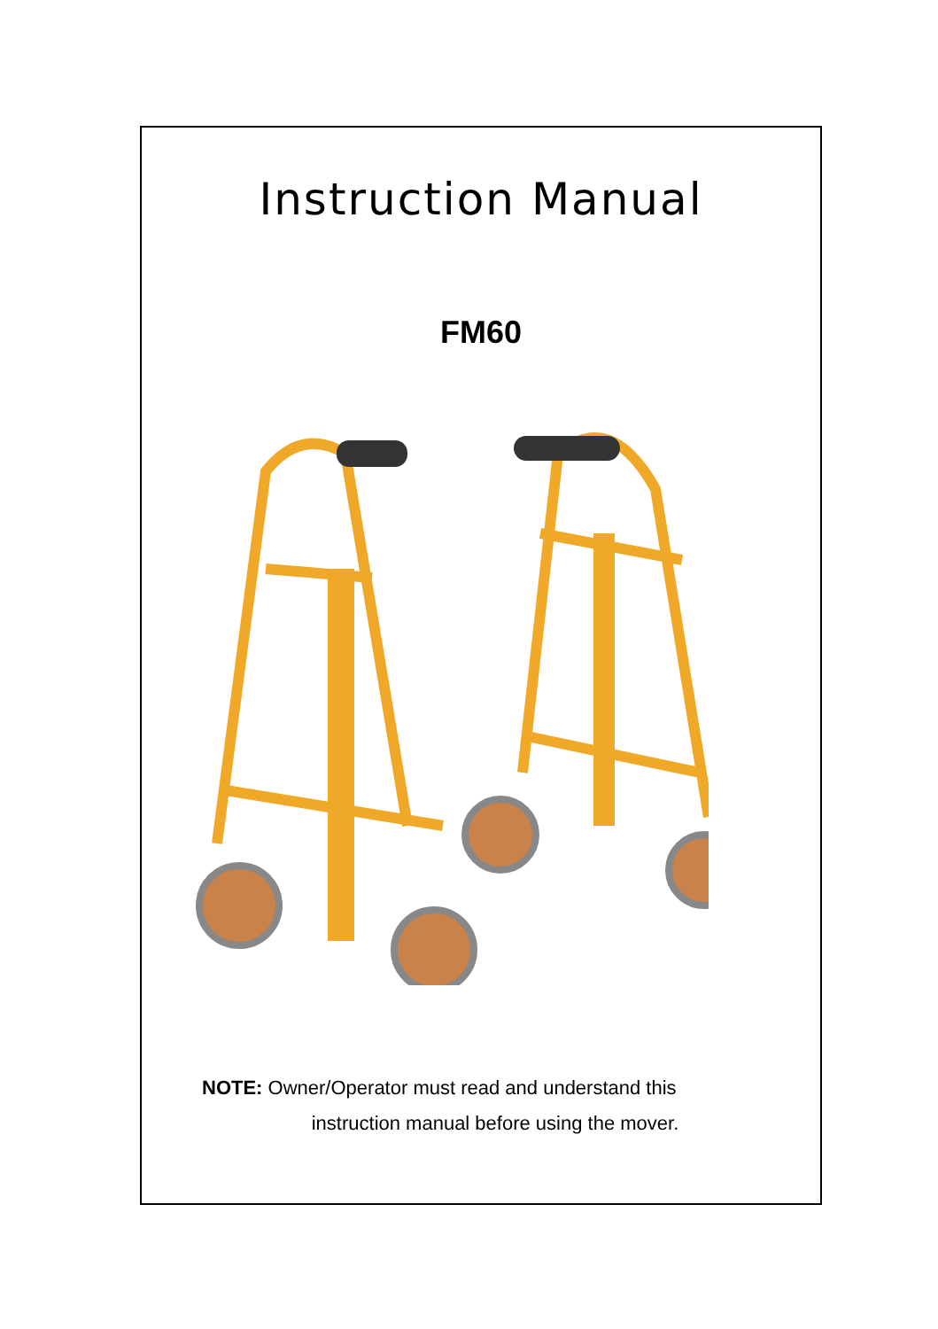Instruction Manual
FM60
NOTE: Owner/Operator must read and understand this
instruction manual before using the mover.